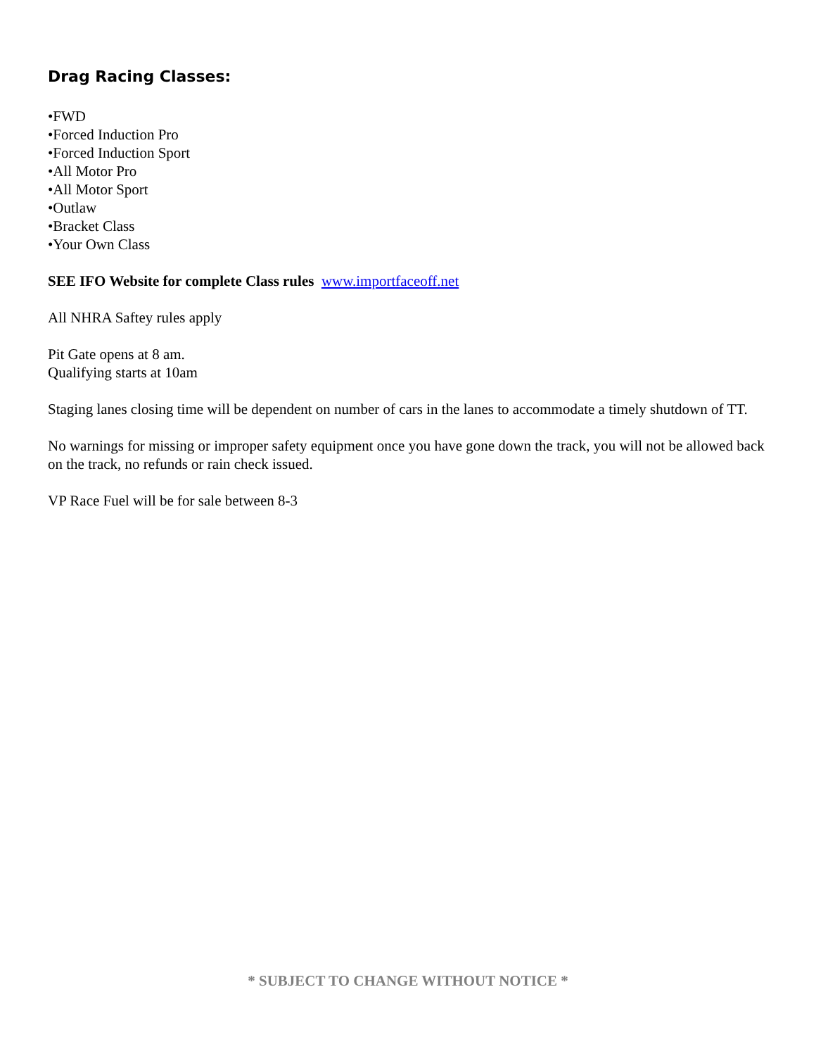Drag Racing Classes:
•FWD
•Forced Induction Pro
•Forced Induction Sport
•All Motor Pro
•All Motor Sport
•Outlaw
•Bracket Class
•Your Own Class
SEE IFO Website for complete Class rules www.importfaceoff.net
All NHRA Saftey rules apply
Pit Gate opens at 8 am.
Qualifying starts at 10am
Staging lanes closing time will be dependent on number of cars in the lanes to accommodate a timely shutdown of TT.
No warnings for missing or improper safety equipment once you have gone down the track, you will not be allowed back on the track, no refunds or rain check issued.
VP Race Fuel will be for sale between 8-3
* SUBJECT TO CHANGE WITHOUT NOTICE *